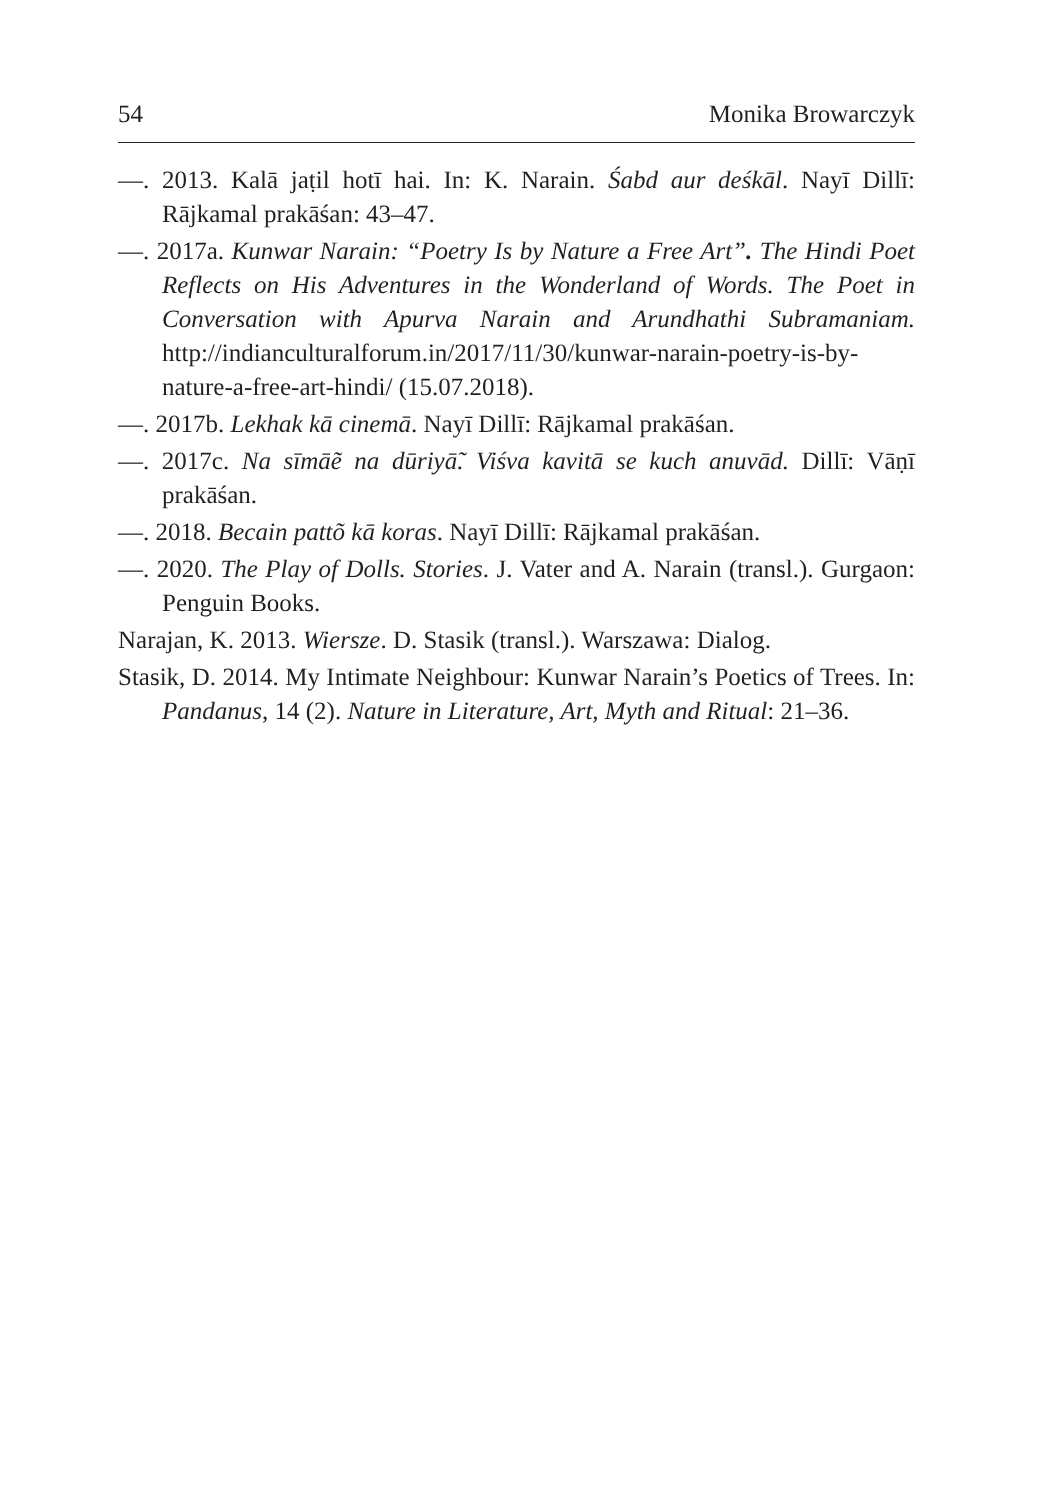54 Monika Browarczyk
—. 2013. Kalā jaṭil hotī hai. In: K. Narain. Śabd aur deśkāl. Nayī Dillī: Rājkamal prakāśan: 43–47.
—. 2017a. Kunwar Narain: “Poetry Is by Nature a Free Art”. The Hindi Poet Reflects on His Adventures in the Wonderland of Words. The Poet in Conversation with Apurva Narain and Arundhathi Subramaniam. http://indianculturalforum.in/2017/11/30/kunwar-narain-poetry-is-by-nature-a-free-art-hindi/ (15.07.2018).
—. 2017b. Lekhak kā cinemā. Nayī Dillī: Rājkamal prakāśan.
—. 2017c. Na sīmāẽ na dūriyā̃. Viśva kavitā se kuch anuvād. Dillī: Vāṇī prakāśan.
—. 2018. Becain pattõ kā koras. Nayī Dillī: Rājkamal prakāśan.
—. 2020. The Play of Dolls. Stories. J. Vater and A. Narain (transl.). Gurgaon: Penguin Books.
Narajan, K. 2013. Wiersze. D. Stasik (transl.). Warszawa: Dialog.
Stasik, D. 2014. My Intimate Neighbour: Kunwar Narain’s Poetics of Trees. In: Pandanus, 14 (2). Nature in Literature, Art, Myth and Ritual: 21–36.